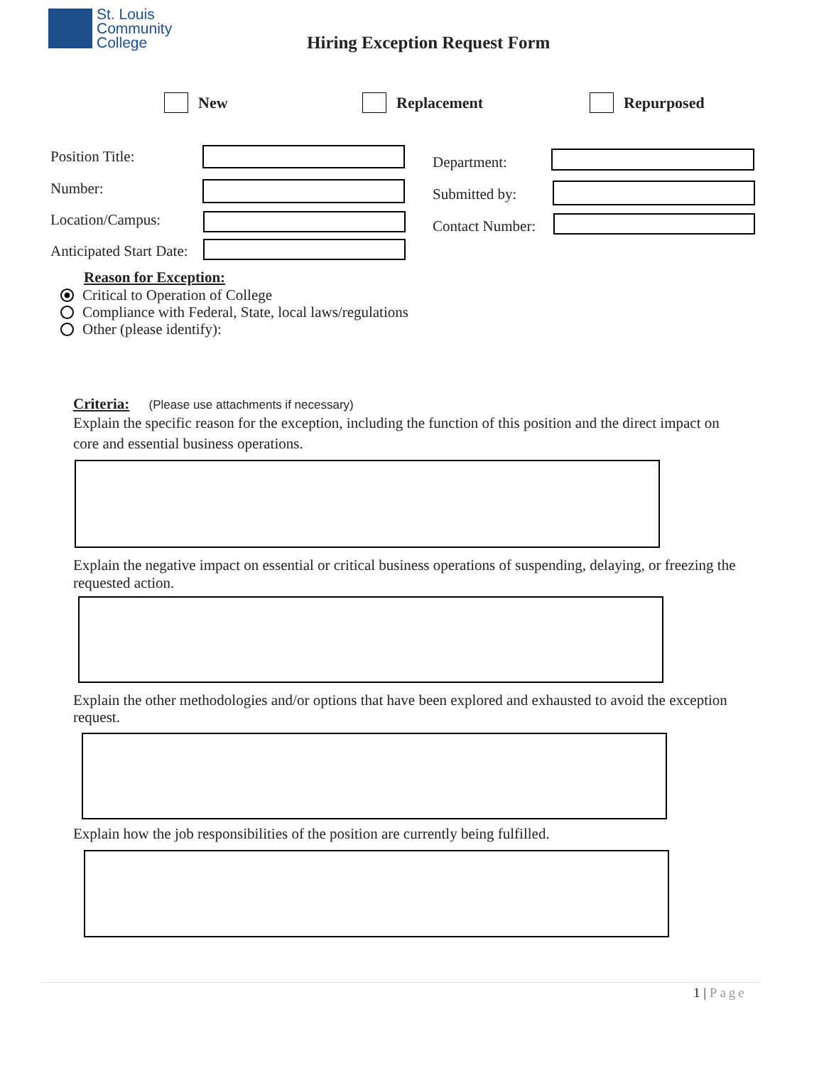St. Louis
Community
College
Hiring Exception Request Form
New Replacement Repurposed
Position Title:
Number:
Location/Campus:
Anticipated Start Date:
Department:
Submitted by:
Contact Number:
Reason for Exception:
Critical to Operation of College
Compliance with Federal, State, local laws/regulations
Other (please identify):
Criteria: (Please use attachments if necessary)
Explain the specific reason for the exception, including the function of this position and the direct impact on core and essential business operations.
Explain the negative impact on essential or critical business operations of suspending, delaying, or freezing the requested action.
Explain the other methodologies and/or options that have been explored and exhausted to avoid the exception request.
Explain how the job responsibilities of the position are currently being fulfilled.
1 | Page